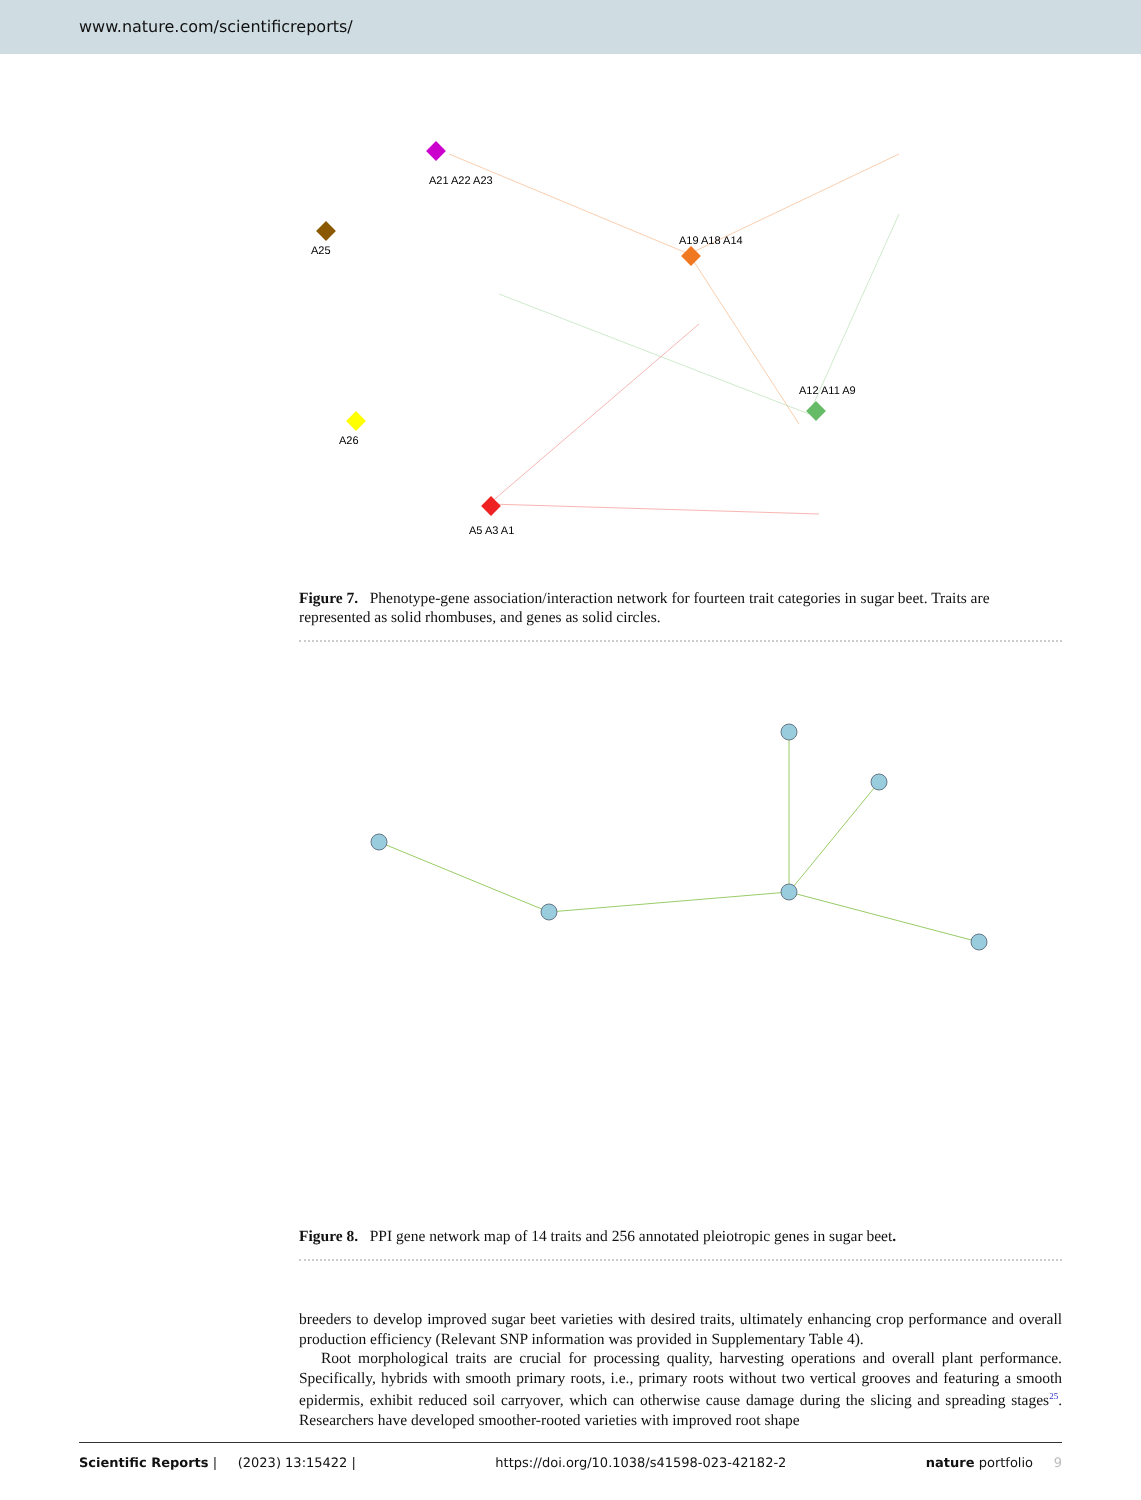www.nature.com/scientificreports/
A21 A22 A23
A25
A19 A18 A14
A12 A11 A9
A5 A3 A1
A26
Figure 7. Phenotype-gene association/interaction network for fourteen trait categories in sugar beet. Traits are represented as solid rhombuses, and genes as solid circles.
Figure 8. PPI gene network map of 14 traits and 256 annotated pleiotropic genes in sugar beet.
breeders to develop improved sugar beet varieties with desired traits, ultimately enhancing crop performance and overall production efficiency (Relevant SNP information was provided in Supplementary Table 4).
Root morphological traits are crucial for processing quality, harvesting operations and overall plant performance. Specifically, hybrids with smooth primary roots, i.e., primary roots without two vertical grooves and featuring a smooth epidermis, exhibit reduced soil carryover, which can otherwise cause damage during the slicing and spreading stages<sup>25</sup>. Researchers have developed smoother-rooted varieties with improved root shape
Scientific Reports | (2023) 13:15422 | https://doi.org/10.1038/s41598-023-42182-2 nature portfolio 9